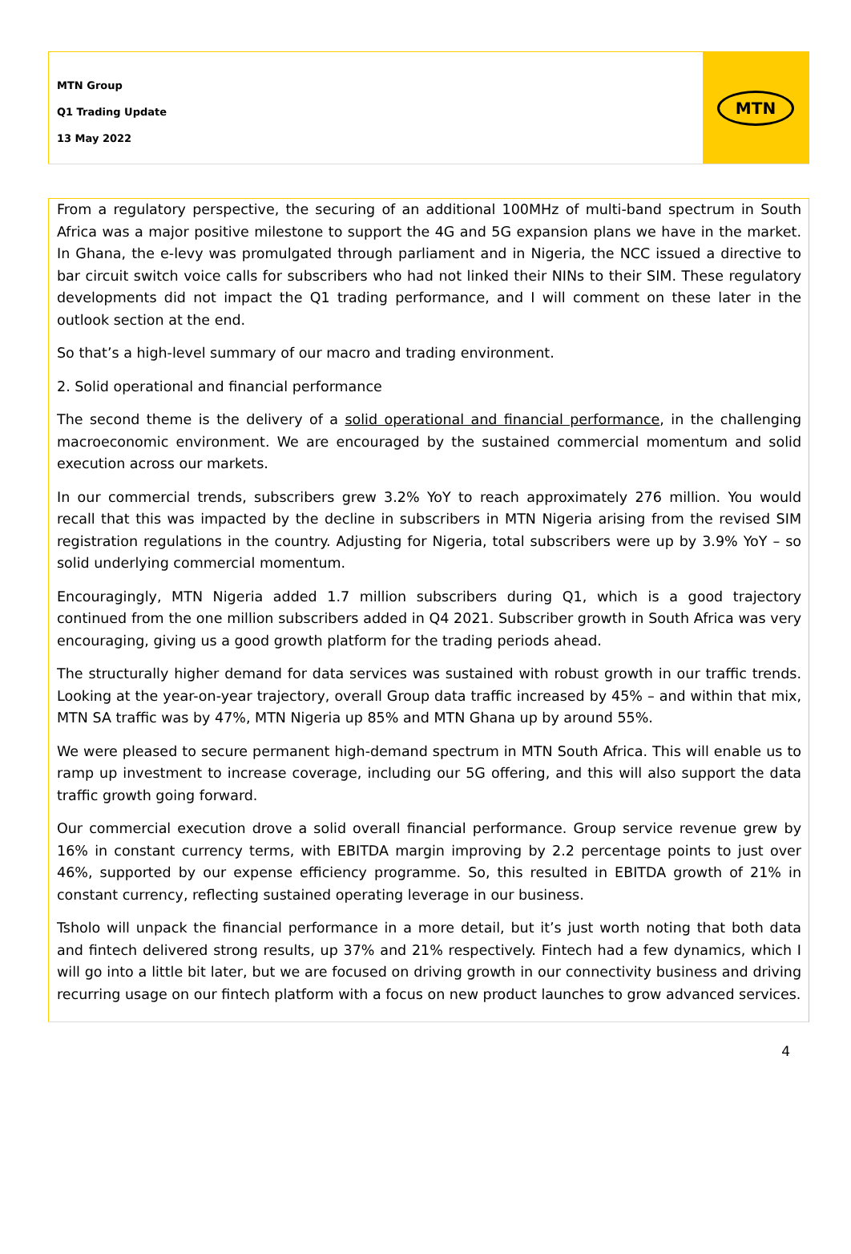MTN Group
Q1 Trading Update
13 May 2022
MTN
From a regulatory perspective, the securing of an additional 100MHz of multi-band spectrum in South Africa was a major positive milestone to support the 4G and 5G expansion plans we have in the market. In Ghana, the e-levy was promulgated through parliament and in Nigeria, the NCC issued a directive to bar circuit switch voice calls for subscribers who had not linked their NINs to their SIM. These regulatory developments did not impact the Q1 trading performance, and I will comment on these later in the outlook section at the end.
So that’s a high-level summary of our macro and trading environment.
2. Solid operational and financial performance
The second theme is the delivery of a solid operational and financial performance, in the challenging macroeconomic environment. We are encouraged by the sustained commercial momentum and solid execution across our markets.
In our commercial trends, subscribers grew 3.2% YoY to reach approximately 276 million. You would recall that this was impacted by the decline in subscribers in MTN Nigeria arising from the revised SIM registration regulations in the country. Adjusting for Nigeria, total subscribers were up by 3.9% YoY – so solid underlying commercial momentum.
Encouragingly, MTN Nigeria added 1.7 million subscribers during Q1, which is a good trajectory continued from the one million subscribers added in Q4 2021. Subscriber growth in South Africa was very encouraging, giving us a good growth platform for the trading periods ahead.
The structurally higher demand for data services was sustained with robust growth in our traffic trends. Looking at the year-on-year trajectory, overall Group data traffic increased by 45% – and within that mix, MTN SA traffic was by 47%, MTN Nigeria up 85% and MTN Ghana up by around 55%.
We were pleased to secure permanent high-demand spectrum in MTN South Africa. This will enable us to ramp up investment to increase coverage, including our 5G offering, and this will also support the data traffic growth going forward.
Our commercial execution drove a solid overall financial performance. Group service revenue grew by 16% in constant currency terms, with EBITDA margin improving by 2.2 percentage points to just over 46%, supported by our expense efficiency programme. So, this resulted in EBITDA growth of 21% in constant currency, reflecting sustained operating leverage in our business.
Tsholo will unpack the financial performance in a more detail, but it’s just worth noting that both data and fintech delivered strong results, up 37% and 21% respectively. Fintech had a few dynamics, which I will go into a little bit later, but we are focused on driving growth in our connectivity business and driving recurring usage on our fintech platform with a focus on new product launches to grow advanced services.
4